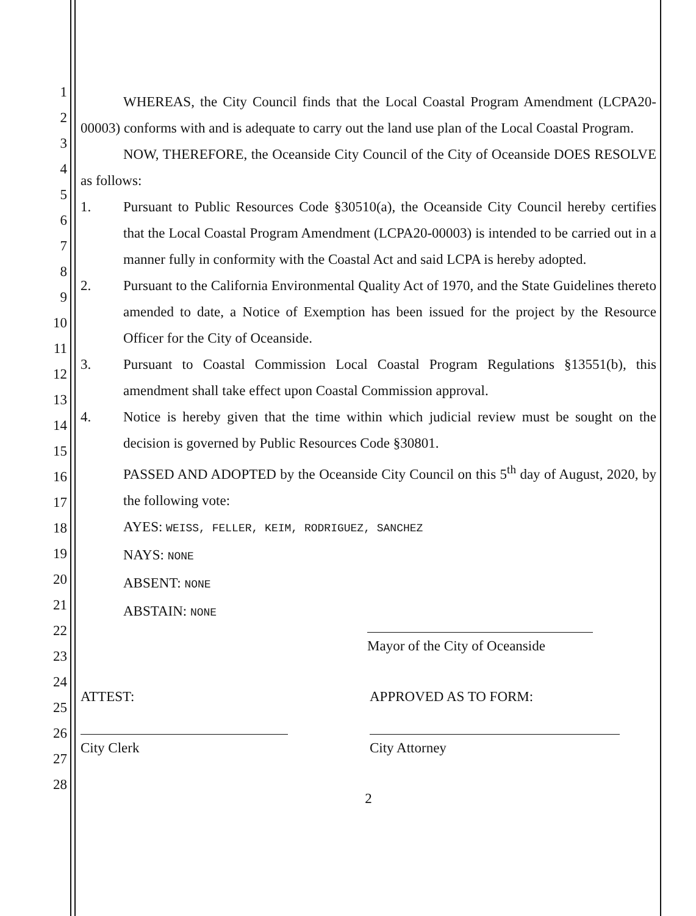1
2
3
4
5
6
7
8
9
10
11
12
13
14
15
16
17
18
19
20
21
22
23
24
25
26
27
28
WHEREAS, the City Council finds that the Local Coastal Program Amendment (LCPA20-00003) conforms with and is adequate to carry out the land use plan of the Local Coastal Program.
NOW, THEREFORE, the Oceanside City Council of the City of Oceanside DOES RESOLVE as follows:
1. Pursuant to Public Resources Code §30510(a), the Oceanside City Council hereby certifies that the Local Coastal Program Amendment (LCPA20-00003) is intended to be carried out in a manner fully in conformity with the Coastal Act and said LCPA is hereby adopted.
2. Pursuant to the California Environmental Quality Act of 1970, and the State Guidelines thereto amended to date, a Notice of Exemption has been issued for the project by the Resource Officer for the City of Oceanside.
3. Pursuant to Coastal Commission Local Coastal Program Regulations §13551(b), this amendment shall take effect upon Coastal Commission approval.
4. Notice is hereby given that the time within which judicial review must be sought on the decision is governed by Public Resources Code §30801.
PASSED AND ADOPTED by the Oceanside City Council on this 5<sup>th</sup> day of August, 2020, by the following vote:
AYES: WEISS, FELLER, KEIM, RODRIGUEZ, SANCHEZ
NAYS: NONE
ABSENT: NONE
ABSTAIN: NONE
Mayor of the City of Oceanside
ATTEST:
City Clerk
APPROVED AS TO FORM:
City Attorney
2